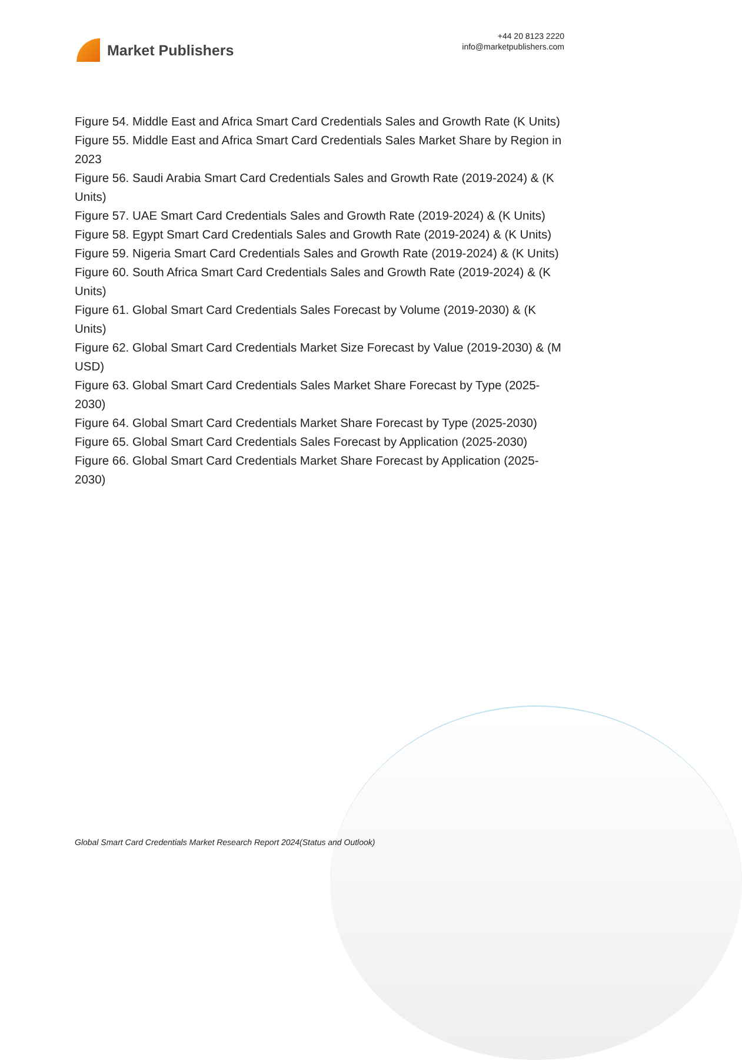Market Publishers
+44 20 8123 2220
info@marketpublishers.com
Figure 54. Middle East and Africa Smart Card Credentials Sales and Growth Rate (K Units)
Figure 55. Middle East and Africa Smart Card Credentials Sales Market Share by Region in 2023
Figure 56. Saudi Arabia Smart Card Credentials Sales and Growth Rate (2019-2024) & (K Units)
Figure 57. UAE Smart Card Credentials Sales and Growth Rate (2019-2024) & (K Units)
Figure 58. Egypt Smart Card Credentials Sales and Growth Rate (2019-2024) & (K Units)
Figure 59. Nigeria Smart Card Credentials Sales and Growth Rate (2019-2024) & (K Units)
Figure 60. South Africa Smart Card Credentials Sales and Growth Rate (2019-2024) & (K Units)
Figure 61. Global Smart Card Credentials Sales Forecast by Volume (2019-2030) & (K Units)
Figure 62. Global Smart Card Credentials Market Size Forecast by Value (2019-2030) & (M USD)
Figure 63. Global Smart Card Credentials Sales Market Share Forecast by Type (2025-2030)
Figure 64. Global Smart Card Credentials Market Share Forecast by Type (2025-2030)
Figure 65. Global Smart Card Credentials Sales Forecast by Application (2025-2030)
Figure 66. Global Smart Card Credentials Market Share Forecast by Application (2025-2030)
Global Smart Card Credentials Market Research Report 2024(Status and Outlook)